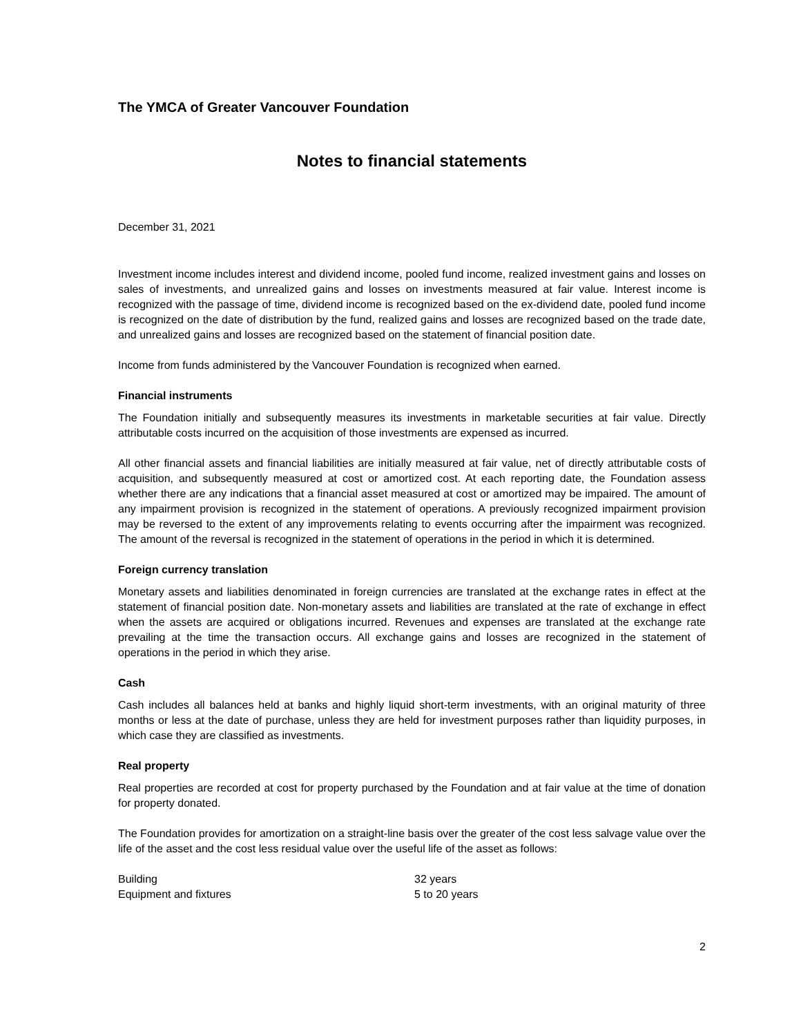The YMCA of Greater Vancouver Foundation
Notes to financial statements
December 31, 2021
Investment income includes interest and dividend income, pooled fund income, realized investment gains and losses on sales of investments, and unrealized gains and losses on investments measured at fair value. Interest income is recognized with the passage of time, dividend income is recognized based on the ex-dividend date, pooled fund income is recognized on the date of distribution by the fund, realized gains and losses are recognized based on the trade date, and unrealized gains and losses are recognized based on the statement of financial position date.
Income from funds administered by the Vancouver Foundation is recognized when earned.
Financial instruments
The Foundation initially and subsequently measures its investments in marketable securities at fair value. Directly attributable costs incurred on the acquisition of those investments are expensed as incurred.
All other financial assets and financial liabilities are initially measured at fair value, net of directly attributable costs of acquisition, and subsequently measured at cost or amortized cost. At each reporting date, the Foundation assess whether there are any indications that a financial asset measured at cost or amortized may be impaired. The amount of any impairment provision is recognized in the statement of operations. A previously recognized impairment provision may be reversed to the extent of any improvements relating to events occurring after the impairment was recognized. The amount of the reversal is recognized in the statement of operations in the period in which it is determined.
Foreign currency translation
Monetary assets and liabilities denominated in foreign currencies are translated at the exchange rates in effect at the statement of financial position date. Non-monetary assets and liabilities are translated at the rate of exchange in effect when the assets are acquired or obligations incurred. Revenues and expenses are translated at the exchange rate prevailing at the time the transaction occurs. All exchange gains and losses are recognized in the statement of operations in the period in which they arise.
Cash
Cash includes all balances held at banks and highly liquid short-term investments, with an original maturity of three months or less at the date of purchase, unless they are held for investment purposes rather than liquidity purposes, in which case they are classified as investments.
Real property
Real properties are recorded at cost for property purchased by the Foundation and at fair value at the time of donation for property donated.
The Foundation provides for amortization on a straight-line basis over the greater of the cost less salvage value over the life of the asset and the cost less residual value over the useful life of the asset as follows:
| Building | 32 years |
| Equipment and fixtures | 5 to 20 years |
2